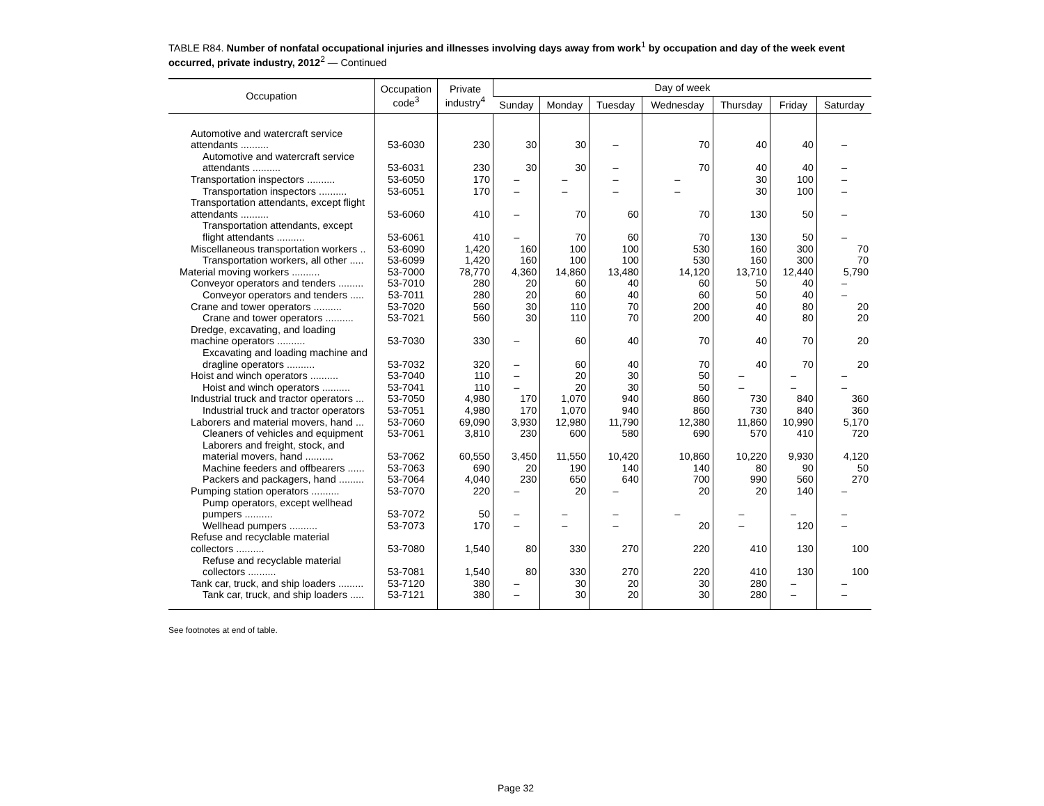TABLE R84. Number of nonfatal occupational injuries and illnesses involving days away from work<sup>1</sup> by occupation and day of the week event occurred, private industry, 2012<sup>2</sup> — Continued
| Occupation | Occupation code<sup>3</sup> | Private industry<sup>4</sup> | Day of week | | | | | | |
| --- | --- | --- | --- | --- | --- | --- | --- | --- | --- |
| | | | Sunday | Monday | Tuesday | Wednesday | Thursday | Friday | Saturday |
| Automotive and watercraft service attendants .......... | 53-6030 | 230 | 30 | 30 | – | 70 | 40 | 40 | – |
| Automotive and watercraft service attendants .......... | 53-6031 | 230 | 30 | 30 | – | 70 | 40 | 40 | – |
| Transportation inspectors .......... | 53-6050 | 170 | – | – | – | – | 30 | 100 | – |
| Transportation inspectors .......... | 53-6051 | 170 | – | – | – | – | 30 | 100 | – |
| Transportation attendants, except flight attendants .......... | 53-6060 | 410 | – | 70 | 60 | 70 | 130 | 50 | – |
| Transportation attendants, except flight attendants .......... | 53-6061 | 410 | – | 70 | 60 | 70 | 130 | 50 | – |
| Miscellaneous transportation workers .. | 53-6090 | 1,420 | 160 | 100 | 100 | 530 | 160 | 300 | 70 |
| Transportation workers, all other ..... | 53-6099 | 1,420 | 160 | 100 | 100 | 530 | 160 | 300 | 70 |
| Material moving workers .......... | 53-7000 | 78,770 | 4,360 | 14,860 | 13,480 | 14,120 | 13,710 | 12,440 | 5,790 |
| Conveyor operators and tenders ......... | 53-7010 | 280 | 20 | 60 | 40 | 60 | 50 | 40 | – |
| Conveyor operators and tenders ..... | 53-7011 | 280 | 20 | 60 | 40 | 60 | 50 | 40 | – |
| Crane and tower operators .......... | 53-7020 | 560 | 30 | 110 | 70 | 200 | 40 | 80 | 20 |
| Crane and tower operators .......... | 53-7021 | 560 | 30 | 110 | 70 | 200 | 40 | 80 | 20 |
| Dredge, excavating, and loading machine operators .......... | 53-7030 | 330 | – | 60 | 40 | 70 | 40 | 70 | 20 |
| Excavating and loading machine and dragline operators .......... | 53-7032 | 320 | – | 60 | 40 | 70 | 40 | 70 | 20 |
| Hoist and winch operators .......... | 53-7040 | 110 | – | 20 | 30 | 50 | – | – | – |
| Hoist and winch operators .......... | 53-7041 | 110 | – | 20 | 30 | 50 | – | – | – |
| Industrial truck and tractor operators ... | 53-7050 | 4,980 | 170 | 1,070 | 940 | 860 | 730 | 840 | 360 |
| Industrial truck and tractor operators | 53-7051 | 4,980 | 170 | 1,070 | 940 | 860 | 730 | 840 | 360 |
| Laborers and material movers, hand ... | 53-7060 | 69,090 | 3,930 | 12,980 | 11,790 | 12,380 | 11,860 | 10,990 | 5,170 |
| Cleaners of vehicles and equipment | 53-7061 | 3,810 | 230 | 600 | 580 | 690 | 570 | 410 | 720 |
| Laborers and freight, stock, and material movers, hand .......... | 53-7062 | 60,550 | 3,450 | 11,550 | 10,420 | 10,860 | 10,220 | 9,930 | 4,120 |
| Machine feeders and offbearers ...... | 53-7063 | 690 | 20 | 190 | 140 | 140 | 80 | 90 | 50 |
| Packers and packagers, hand ......... | 53-7064 | 4,040 | 230 | 650 | 640 | 700 | 990 | 560 | 270 |
| Pumping station operators .......... | 53-7070 | 220 | – | 20 | – | 20 | 20 | 140 | – |
| Pump operators, except wellhead pumpers .......... | 53-7072 | 50 | – | – | – | – | – | – | – |
| Wellhead pumpers .......... | 53-7073 | 170 | – | – | – | 20 | – | 120 | – |
| Refuse and recyclable material collectors .......... | 53-7080 | 1,540 | 80 | 330 | 270 | 220 | 410 | 130 | 100 |
| Refuse and recyclable material collectors .......... | 53-7081 | 1,540 | 80 | 330 | 270 | 220 | 410 | 130 | 100 |
| Tank car, truck, and ship loaders ......... | 53-7120 | 380 | – | 30 | 20 | 30 | 280 | – | – |
| Tank car, truck, and ship loaders ..... | 53-7121 | 380 | – | 30 | 20 | 30 | 280 | – | – |
See footnotes at end of table.
Page 32